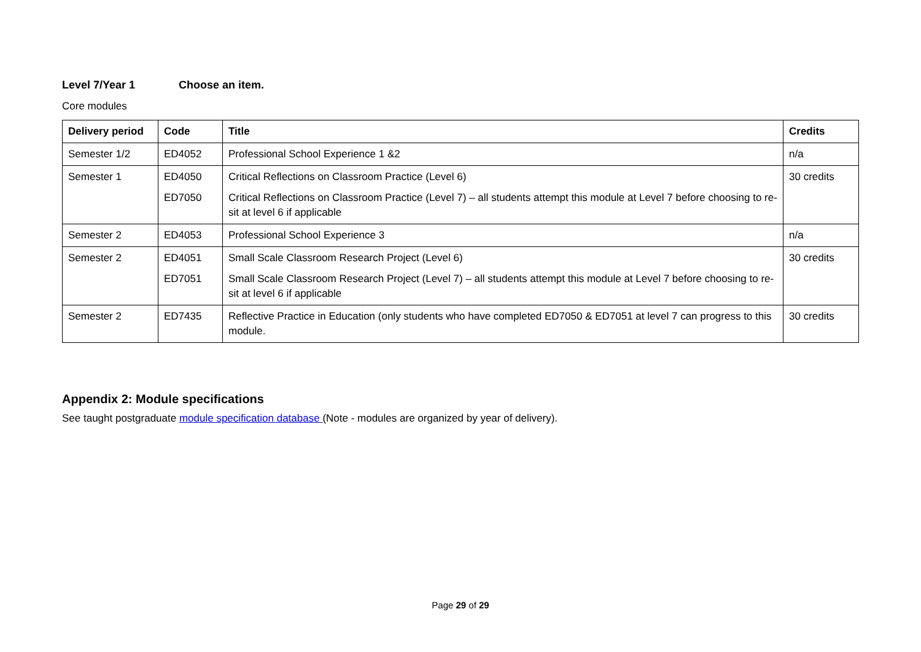Level 7/Year 1 Choose an item.
Core modules
| Delivery period | Code | Title | Credits |
| --- | --- | --- | --- |
| Semester 1/2 | ED4052 | Professional School Experience 1 &2 | n/a |
| Semester 1 | ED4050 ED7050 | Critical Reflections on Classroom Practice (Level 6) Critical Reflections on Classroom Practice (Level 7) – all students attempt this module at Level 7 before choosing to re-sit at level 6 if applicable | 30 credits |
| Semester 2 | ED4053 | Professional School Experience 3 | n/a |
| Semester 2 | ED4051 ED7051 | Small Scale Classroom Research Project (Level 6) Small Scale Classroom Research Project (Level 7) – all students attempt this module at Level 7 before choosing to re-sit at level 6 if applicable | 30 credits |
| Semester 2 | ED7435 | Reflective Practice in Education (only students who have completed ED7050 & ED7051 at level 7 can progress to this module. | 30 credits |
Appendix 2: Module specifications
See taught postgraduate module specification database (Note - modules are organized by year of delivery).
Page 29 of 29